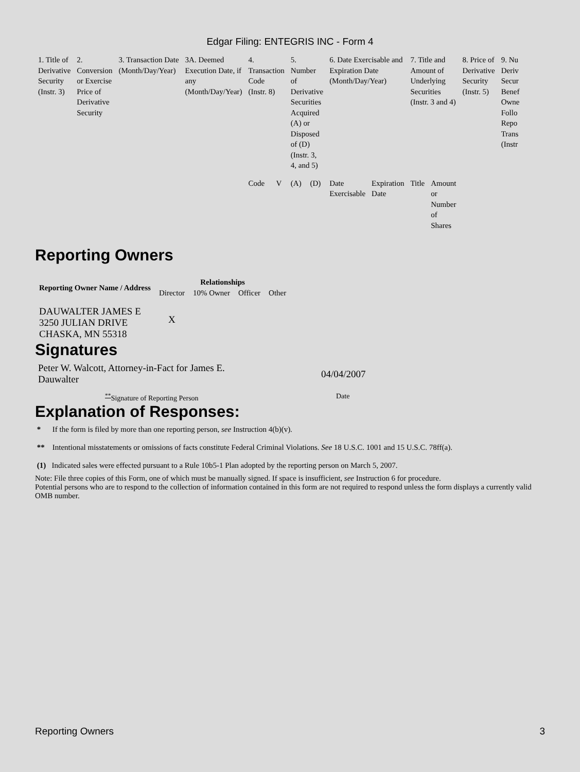Edgar Filing: ENTEGRIS INC - Form 4
| 1. Title of Derivative Security (Instr. 3) | 2. Conversion or Exercise Price of Derivative Security | 3. Transaction Date (Month/Day/Year) | 3A. Deemed Execution Date, if any (Month/Day/Year) | 4. Transaction Code (Instr. 8) | | 5. Number of Derivative Securities Acquired (A) or Disposed of (D) (Instr. 3, 4, and 5) | | 6. Date Exercisable and Expiration Date (Month/Day/Year) | | 7. Title and Amount of Underlying Securities (Instr. 3 and 4) | | 8. Price of Derivative Security (Instr. 5) | 9. Nu Deriv Secur Benef Owne Follo Repo Trans (Instr |
| | | | | Code | V | (A) | (D) | Date Exercisable | Expiration Date | Title | Amount or Number of Shares | | |
Reporting Owners
| Reporting Owner Name / Address | Relationships | | | |
| --- | --- | --- | --- | --- |
| | Director | 10% Owner | Officer | Other |
| DAUWALTER JAMES E 3250 JULIAN DRIVE CHASKA, MN 55318 | X | | | |
Signatures
Peter W. Walcott, Attorney-in-Fact for James E.
Dauwalter
04/04/2007
<sup>**</sup> Signature of Reporting Person Date
Explanation of Responses:
* If the form is filed by more than one reporting person, see Instruction 4(b)(v).
** Intentional misstatements or omissions of facts constitute Federal Criminal Violations. See 18 U.S.C. 1001 and 15 U.S.C. 78ff(a).
(1) Indicated sales were effected pursuant to a Rule 10b5-1 Plan adopted by the reporting person on March 5, 2007.
Note: File three copies of this Form, one of which must be manually signed. If space is insufficient, see Instruction 6 for procedure.
Potential persons who are to respond to the collection of information contained in this form are not required to respond unless the form displays a currently valid OMB number.
Reporting Owners 3